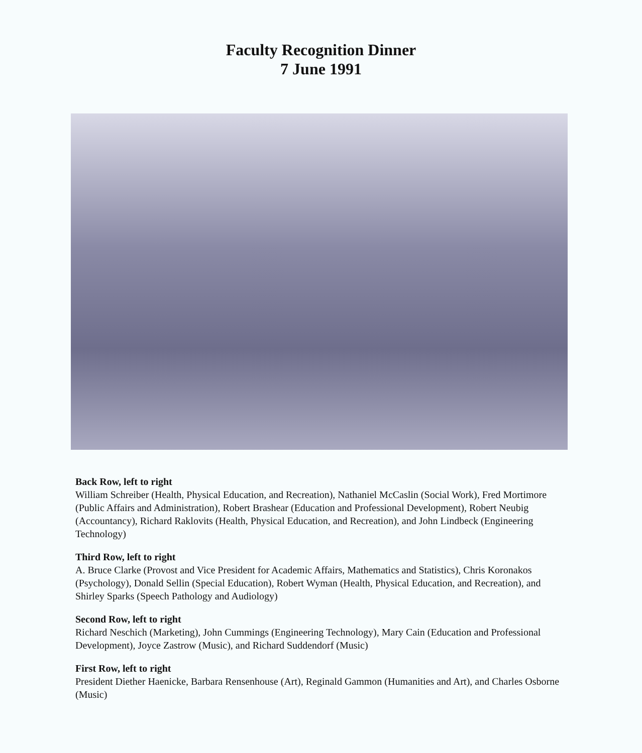Faculty Recognition Dinner
7 June 1991
Back Row, left to right
William Schreiber (Health, Physical Education, and Recreation), Nathaniel McCaslin (Social Work), Fred Mortimore (Public Affairs and Administration), Robert Brashear (Education and Professional Development), Robert Neubig (Accountancy), Richard Raklovits (Health, Physical Education, and Recreation), and John Lindbeck (Engineering Technology)
Third Row, left to right
A. Bruce Clarke (Provost and Vice President for Academic Affairs, Mathematics and Statistics), Chris Koronakos (Psychology), Donald Sellin (Special Education), Robert Wyman (Health, Physical Education, and Recreation), and Shirley Sparks (Speech Pathology and Audiology)
Second Row, left to right
Richard Neschich (Marketing), John Cummings (Engineering Technology), Mary Cain (Education and Professional Development), Joyce Zastrow (Music), and Richard Suddendorf (Music)
First Row, left to right
President Diether Haenicke, Barbara Rensenhouse (Art), Reginald Gammon (Humanities and Art), and Charles Osborne (Music)